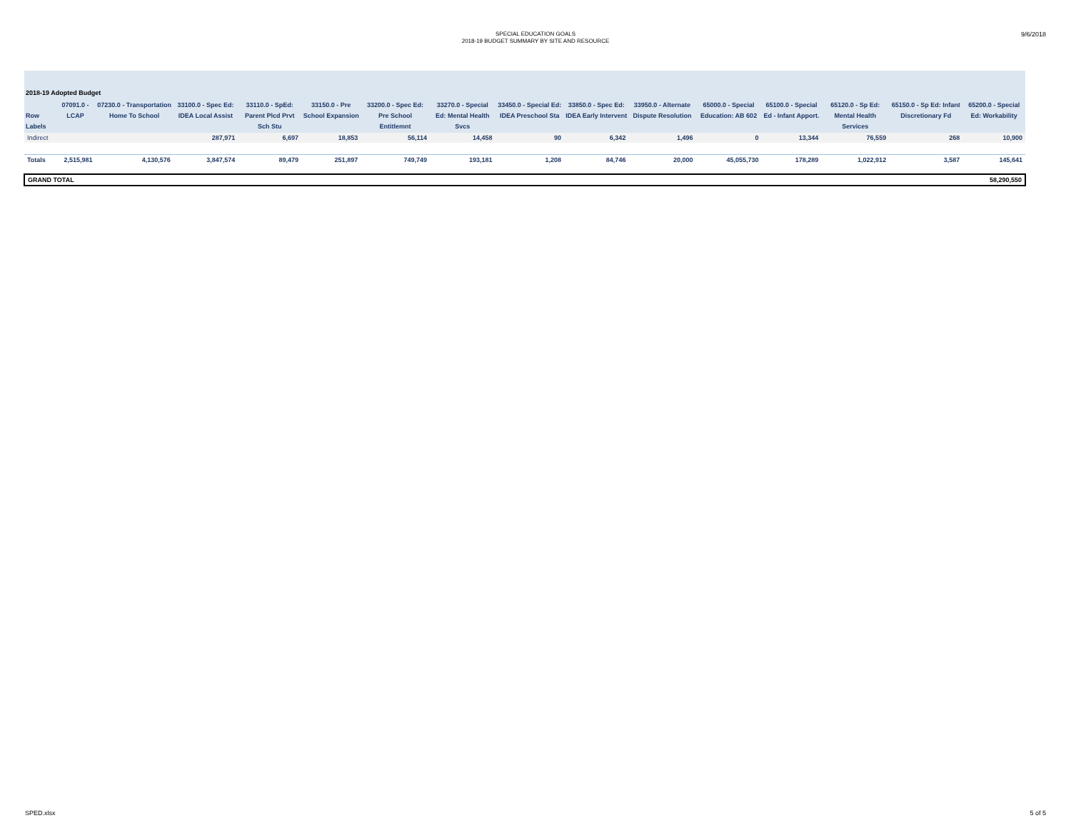SPECIAL EDUCATION GOALS
2018-19 BUDGET SUMMARY BY SITE AND RESOURCE
9/6/2018
| 2018-19 Adopted Budget | | | | | | | | | | | | | | | |
| --- | --- | --- | --- | --- | --- | --- | --- | --- | --- | --- | --- | --- | --- | --- | --- |
| Row Labels | 07091.0 - LCAP | 07230.0 - Transportation Home To School | 33100.0 - Spec Ed: IDEA Local Assist | 33110.0 - SpEd: Parent Plcd Prvt Sch Stu | 33150.0 - Pre School Expansion | 33200.0 - Spec Ed: Pre School Entitlemnt | 33270.0 - Special Ed: Mental Health Svcs | 33450.0 - Special Ed: IDEA Preschool Sta | 33850.0 - Spec Ed: IDEA Early Intervent | 33950.0 - Alternate Dispute Resolution | 65000.0 - Special Education: AB 602 | 65100.0 - Special Ed - Infant Apport. | 65120.0 - Sp Ed: Mental Health Services | 65150.0 - Sp Ed: Infant Discretionary Fd | 65200.0 - Special Ed: Workability |
| Indirect | | | 287,971 | 6,697 | 18,853 | 56,114 | 14,458 | 90 | 6,342 | 1,496 | 0 | 13,344 | 76,559 | 268 | 10,900 |
| Totals | 2,515,981 | 4,130,576 | 3,847,574 | 89,479 | 251,897 | 749,749 | 193,181 | 1,208 | 84,746 | 20,000 | 45,055,730 | 178,289 | 1,022,912 | 3,587 | 145,641 |
| GRAND TOTAL | | | | | | | | | | | | | | | 58,290,550 |
SPED.xlsx 5 of 5